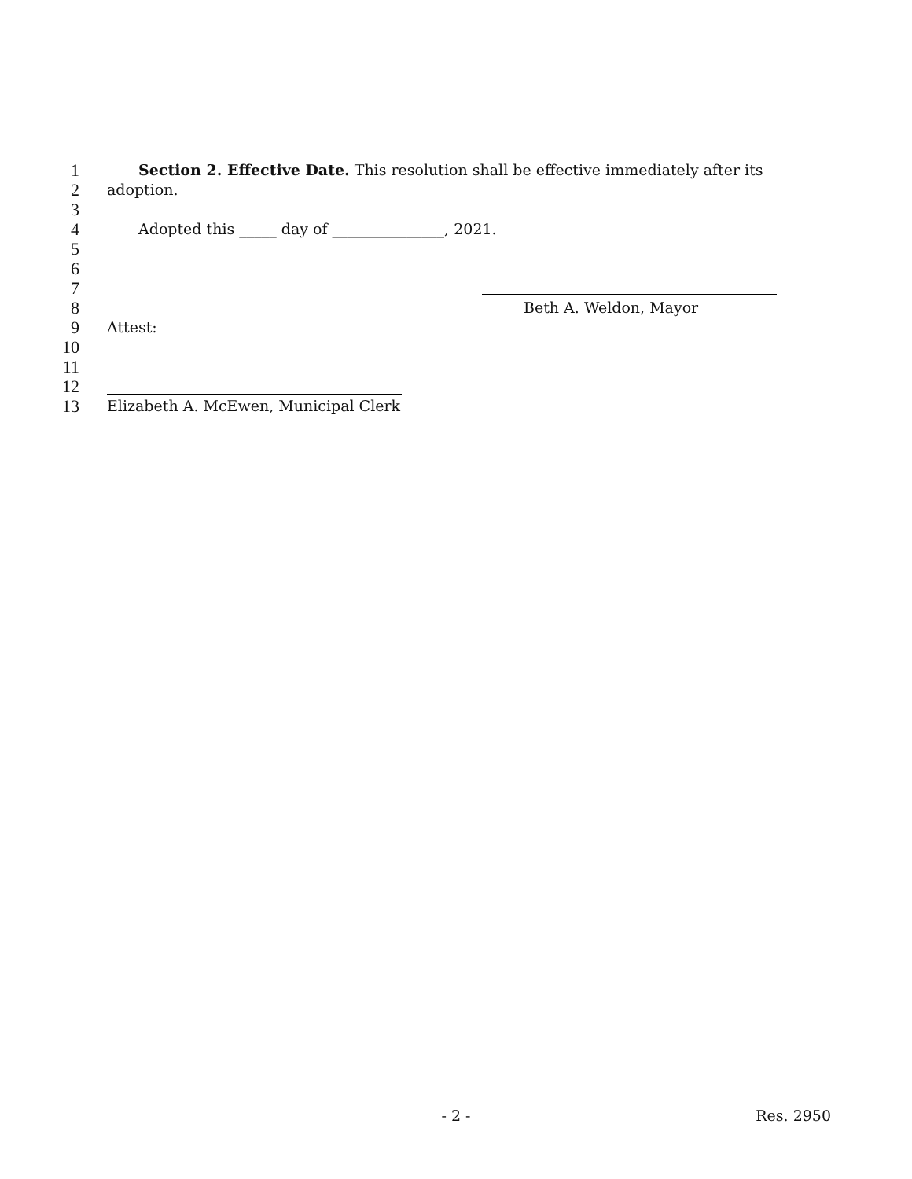1 Section 2. Effective Date. This resolution shall be effective immediately after its
2 adoption.
3
4 Adopted this _____ day of _______________, 2021.
5
6
7
8 Beth A. Weldon, Mayor
9 Attest:
10
11
12
13 Elizabeth A. McEwen, Municipal Clerk
- 2 - Res. 2950